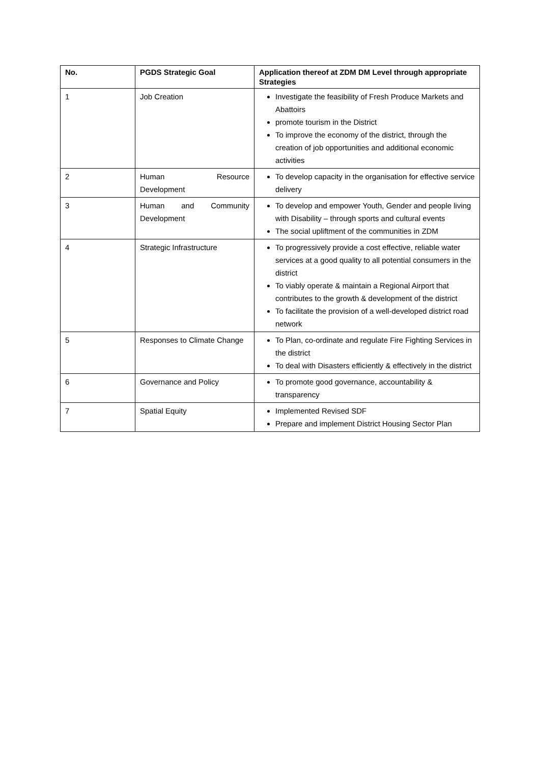| No. | PGDS Strategic Goal | Application thereof at ZDM DM Level through appropriate Strategies |
| --- | --- | --- |
| 1 | Job Creation | Investigate the feasibility of Fresh Produce Markets and Abattoirs promote tourism in the District To improve the economy of the district, through the creation of job opportunities and additional economic activities |
| 2 | Human Resource Development | To develop capacity in the organisation for effective service delivery |
| 3 | Human and Community Development | To develop and empower Youth, Gender and people living with Disability – through sports and cultural events The social upliftment of the communities in ZDM |
| 4 | Strategic Infrastructure | To progressively provide a cost effective, reliable water services at a good quality to all potential consumers in the district To viably operate & maintain a Regional Airport that contributes to the growth & development of the district To facilitate the provision of a well-developed district road network |
| 5 | Responses to Climate Change | To Plan, co-ordinate and regulate Fire Fighting Services in the district To deal with Disasters efficiently & effectively in the district |
| 6 | Governance and Policy | To promote good governance, accountability & transparency |
| 7 | Spatial Equity | Implemented Revised SDF Prepare and implement District Housing Sector Plan |